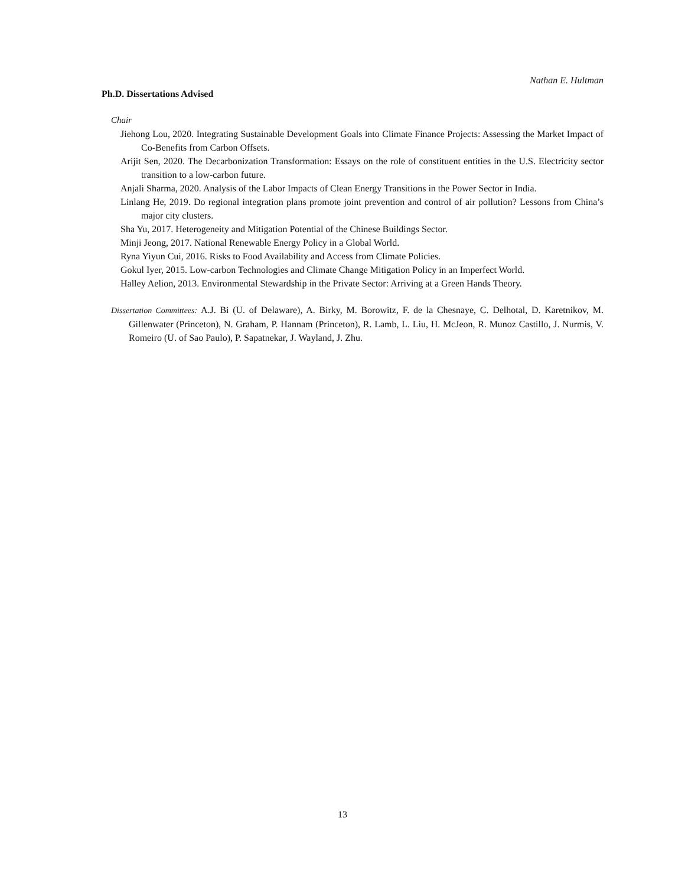Nathan E. Hultman
Ph.D. Dissertations Advised
Chair
Jiehong Lou, 2020. Integrating Sustainable Development Goals into Climate Finance Projects: Assessing the Market Impact of Co-Benefits from Carbon Offsets.
Arijit Sen, 2020. The Decarbonization Transformation: Essays on the role of constituent entities in the U.S. Electricity sector transition to a low-carbon future.
Anjali Sharma, 2020. Analysis of the Labor Impacts of Clean Energy Transitions in the Power Sector in India.
Linlang He, 2019. Do regional integration plans promote joint prevention and control of air pollution? Lessons from China’s major city clusters.
Sha Yu, 2017. Heterogeneity and Mitigation Potential of the Chinese Buildings Sector.
Minji Jeong, 2017. National Renewable Energy Policy in a Global World.
Ryna Yiyun Cui, 2016. Risks to Food Availability and Access from Climate Policies.
Gokul Iyer, 2015. Low-carbon Technologies and Climate Change Mitigation Policy in an Imperfect World.
Halley Aelion, 2013. Environmental Stewardship in the Private Sector: Arriving at a Green Hands Theory.
Dissertation Committees: A.J. Bi (U. of Delaware), A. Birky, M. Borowitz, F. de la Chesnaye, C. Delhotal, D. Karetnikov, M. Gillenwater (Princeton), N. Graham, P. Hannam (Princeton), R. Lamb, L. Liu, H. McJeon, R. Munoz Castillo, J. Nurmis, V. Romeiro (U. of Sao Paulo), P. Sapatnekar, J. Wayland, J. Zhu.
13